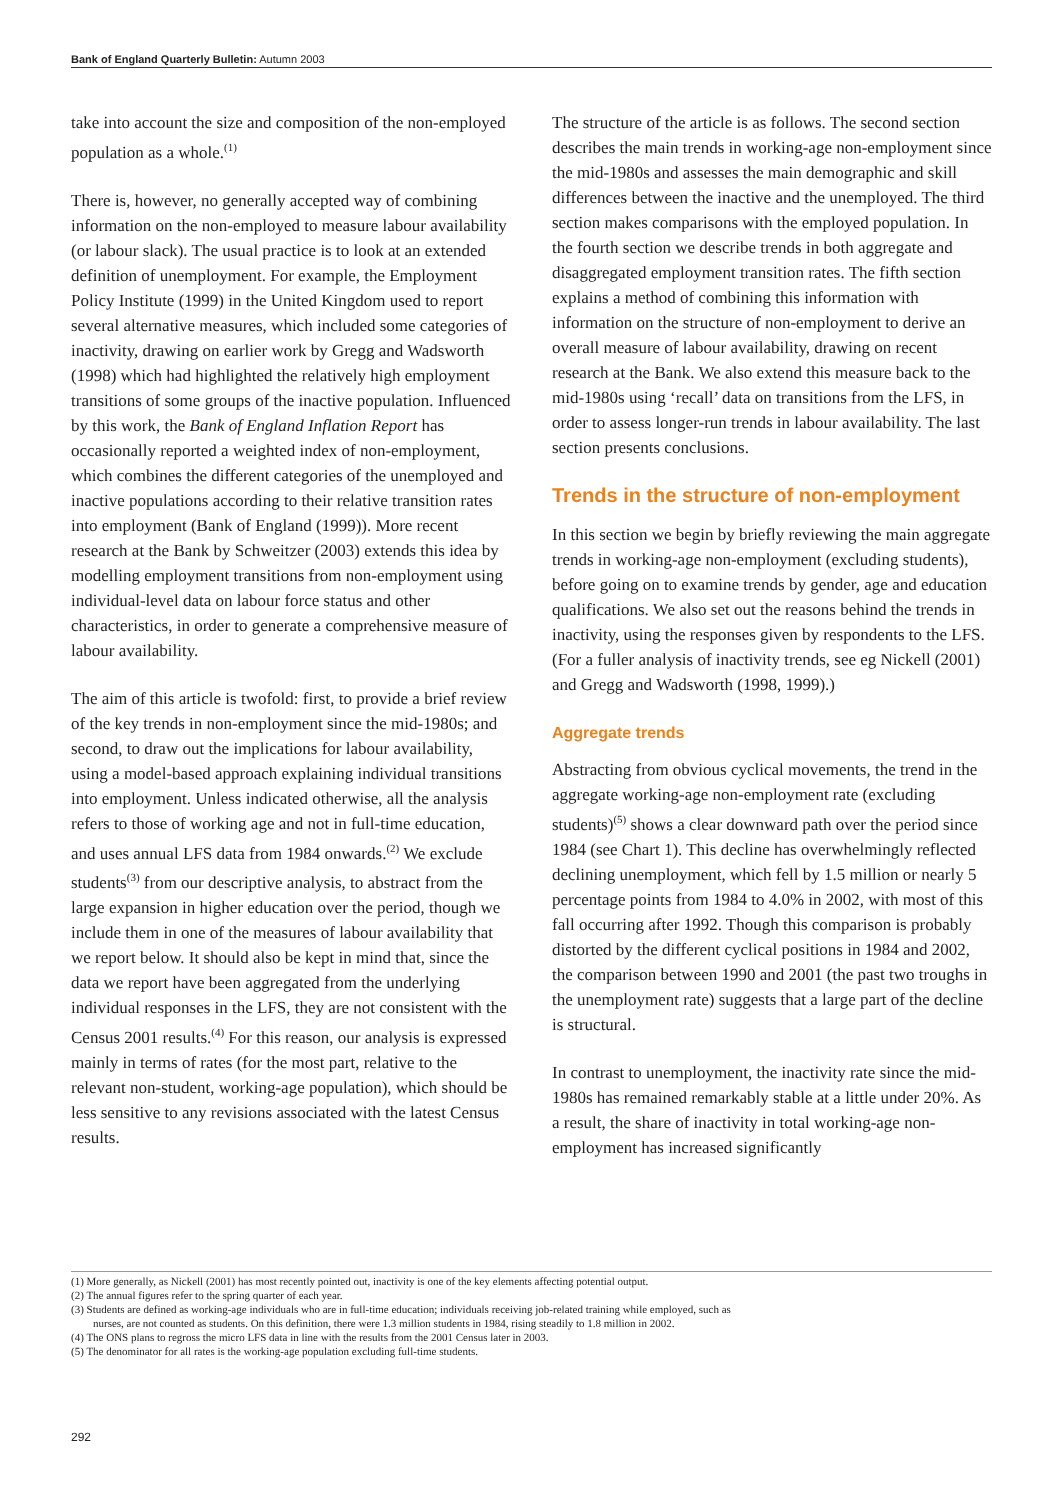Bank of England Quarterly Bulletin: Autumn 2003
take into account the size and composition of the non-employed population as a whole.<sup>(1)</sup>
There is, however, no generally accepted way of combining information on the non-employed to measure labour availability (or labour slack). The usual practice is to look at an extended definition of unemployment. For example, the Employment Policy Institute (1999) in the United Kingdom used to report several alternative measures, which included some categories of inactivity, drawing on earlier work by Gregg and Wadsworth (1998) which had highlighted the relatively high employment transitions of some groups of the inactive population. Influenced by this work, the Bank of England Inflation Report has occasionally reported a weighted index of non-employment, which combines the different categories of the unemployed and inactive populations according to their relative transition rates into employment (Bank of England (1999)). More recent research at the Bank by Schweitzer (2003) extends this idea by modelling employment transitions from non-employment using individual-level data on labour force status and other characteristics, in order to generate a comprehensive measure of labour availability.
The aim of this article is twofold: first, to provide a brief review of the key trends in non-employment since the mid-1980s; and second, to draw out the implications for labour availability, using a model-based approach explaining individual transitions into employment. Unless indicated otherwise, all the analysis refers to those of working age and not in full-time education, and uses annual LFS data from 1984 onwards.<sup>(2)</sup> We exclude students<sup>(3)</sup> from our descriptive analysis, to abstract from the large expansion in higher education over the period, though we include them in one of the measures of labour availability that we report below. It should also be kept in mind that, since the data we report have been aggregated from the underlying individual responses in the LFS, they are not consistent with the Census 2001 results.<sup>(4)</sup> For this reason, our analysis is expressed mainly in terms of rates (for the most part, relative to the relevant non-student, working-age population), which should be less sensitive to any revisions associated with the latest Census results.
The structure of the article is as follows. The second section describes the main trends in working-age non-employment since the mid-1980s and assesses the main demographic and skill differences between the inactive and the unemployed. The third section makes comparisons with the employed population. In the fourth section we describe trends in both aggregate and disaggregated employment transition rates. The fifth section explains a method of combining this information with information on the structure of non-employment to derive an overall measure of labour availability, drawing on recent research at the Bank. We also extend this measure back to the mid-1980s using ‘recall’ data on transitions from the LFS, in order to assess longer-run trends in labour availability. The last section presents conclusions.
Trends in the structure of non-employment
In this section we begin by briefly reviewing the main aggregate trends in working-age non-employment (excluding students), before going on to examine trends by gender, age and education qualifications. We also set out the reasons behind the trends in inactivity, using the responses given by respondents to the LFS. (For a fuller analysis of inactivity trends, see eg Nickell (2001) and Gregg and Wadsworth (1998, 1999).)
Aggregate trends
Abstracting from obvious cyclical movements, the trend in the aggregate working-age non-employment rate (excluding students)<sup>(5)</sup> shows a clear downward path over the period since 1984 (see Chart 1). This decline has overwhelmingly reflected declining unemployment, which fell by 1.5 million or nearly 5 percentage points from 1984 to 4.0% in 2002, with most of this fall occurring after 1992. Though this comparison is probably distorted by the different cyclical positions in 1984 and 2002, the comparison between 1990 and 2001 (the past two troughs in the unemployment rate) suggests that a large part of the decline is structural.
In contrast to unemployment, the inactivity rate since the mid-1980s has remained remarkably stable at a little under 20%. As a result, the share of inactivity in total working-age non-employment has increased significantly
(1) More generally, as Nickell (2001) has most recently pointed out, inactivity is one of the key elements affecting potential output.
(2) The annual figures refer to the spring quarter of each year.
(3) Students are defined as working-age individuals who are in full-time education; individuals receiving job-related training while employed, such as nurses, are not counted as students. On this definition, there were 1.3 million students in 1984, rising steadily to 1.8 million in 2002.
(4) The ONS plans to regross the micro LFS data in line with the results from the 2001 Census later in 2003.
(5) The denominator for all rates is the working-age population excluding full-time students.
292